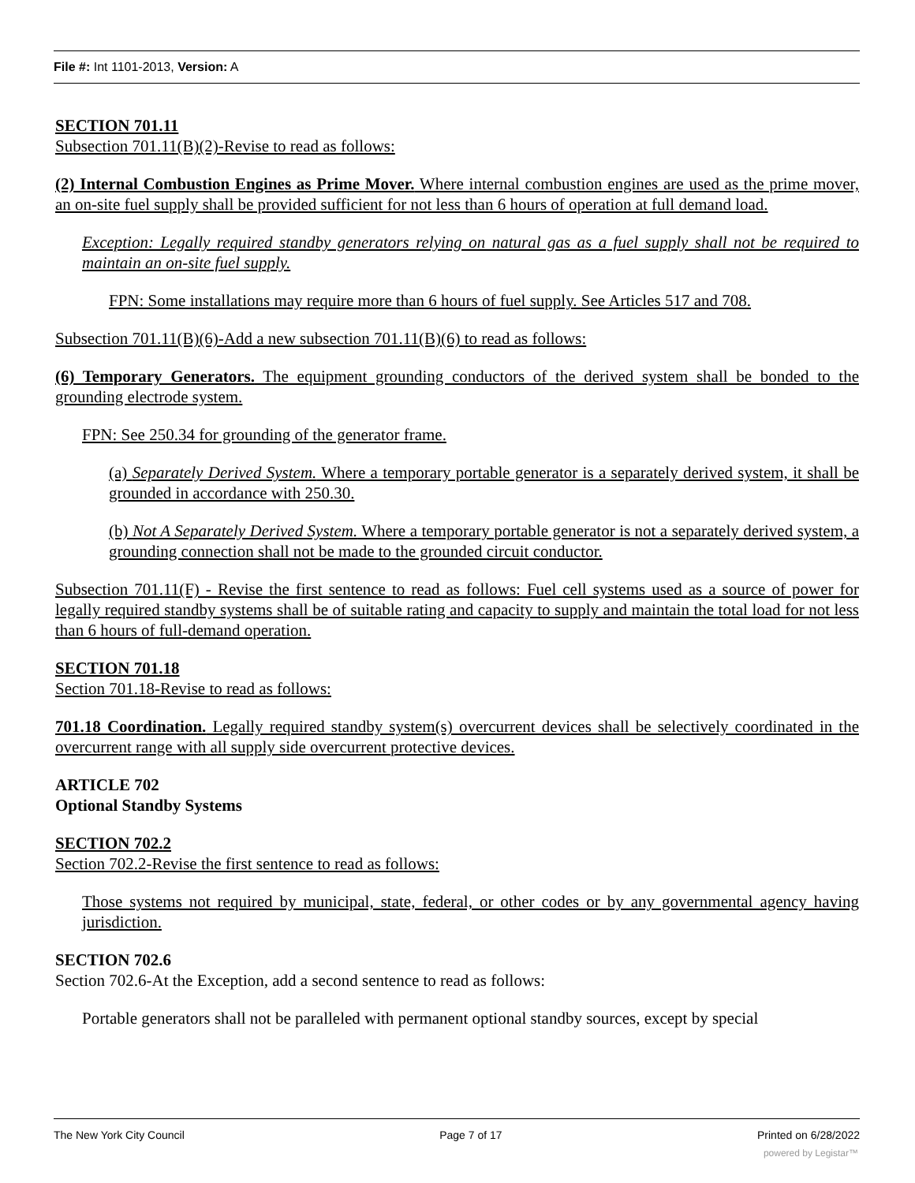File #: Int 1101-2013, Version: A
SECTION 701.11
Subsection 701.11(B)(2)-Revise to read as follows:
(2) Internal Combustion Engines as Prime Mover. Where internal combustion engines are used as the prime mover, an on-site fuel supply shall be provided sufficient for not less than 6 hours of operation at full demand load.
Exception: Legally required standby generators relying on natural gas as a fuel supply shall not be required to maintain an on-site fuel supply.
FPN: Some installations may require more than 6 hours of fuel supply. See Articles 517 and 708.
Subsection 701.11(B)(6)-Add a new subsection 701.11(B)(6) to read as follows:
(6) Temporary Generators. The equipment grounding conductors of the derived system shall be bonded to the grounding electrode system.
FPN: See 250.34 for grounding of the generator frame.
(a) Separately Derived System. Where a temporary portable generator is a separately derived system, it shall be grounded in accordance with 250.30.
(b) Not A Separately Derived System. Where a temporary portable generator is not a separately derived system, a grounding connection shall not be made to the grounded circuit conductor.
Subsection 701.11(F) - Revise the first sentence to read as follows: Fuel cell systems used as a source of power for legally required standby systems shall be of suitable rating and capacity to supply and maintain the total load for not less than 6 hours of full-demand operation.
SECTION 701.18
Section 701.18-Revise to read as follows:
701.18 Coordination. Legally required standby system(s) overcurrent devices shall be selectively coordinated in the overcurrent range with all supply side overcurrent protective devices.
ARTICLE 702
Optional Standby Systems
SECTION 702.2
Section 702.2-Revise the first sentence to read as follows:
Those systems not required by municipal, state, federal, or other codes or by any governmental agency having jurisdiction.
SECTION 702.6
Section 702.6-At the Exception, add a second sentence to read as follows:
Portable generators shall not be paralleled with permanent optional standby sources, except by special
The New York City Council Page 7 of 17 Printed on 6/28/2022
powered by Legistar™